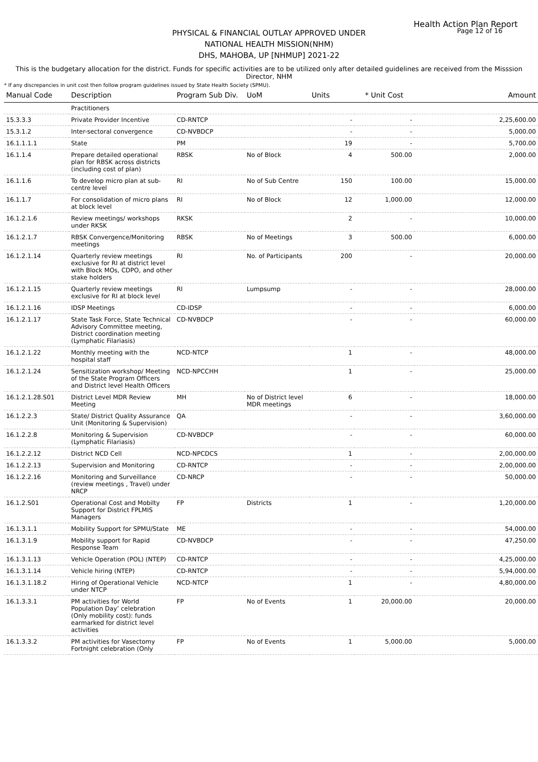Health Action Plan Report
Page 12 of 16
PHYSICAL & FINANCIAL OUTLAY APPROVED UNDER
NATIONAL HEALTH MISSION(NHM)
DHS, MAHOBA, UP [NHMUP] 2021-22
This is the budgetary allocation for the district. Funds for specific activities are to be utilized only after detailed guidelines are received from the Misssion Director, NHM
* If any discrepancies in unit cost then follow program guidelines issued by State Health Society (SPMU).
| Manual Code | Description | Program Sub Div. | UoM | Units | * Unit Cost | Amount |
| --- | --- | --- | --- | --- | --- | --- |
| | Practitioners | | | | | |
| 15.3.3.3 | Private Provider Incentive | CD-RNTCP | | - | - | 2,25,600.00 |
| 15.3.1.2 | Inter-sectoral convergence | CD-NVBDCP | | - | - | 5,000.00 |
| 16.1.1.1.1 | State | PM | | 19 | - | 5,700.00 |
| 16.1.1.4 | Prepare detailed operational plan for RBSK across districts (including cost of plan) | RBSK | No of Block | 4 | 500.00 | 2,000.00 |
| 16.1.1.6 | To develop micro plan at sub-centre level | RI | No of Sub Centre | 150 | 100.00 | 15,000.00 |
| 16.1.1.7 | For consolidation of micro plans at block level | RI | No of Block | 12 | 1,000.00 | 12,000.00 |
| 16.1.2.1.6 | Review meetings/ workshops under RKSK | RKSK | | 2 | - | 10,000.00 |
| 16.1.2.1.7 | RBSK Convergence/Monitoring meetings | RBSK | No of Meetings | 3 | 500.00 | 6,000.00 |
| 16.1.2.1.14 | Quarterly review meetings exclusive for RI at district level with Block MOs, CDPO, and other stake holders | RI | No. of Participants | 200 | - | 20,000.00 |
| 16.1.2.1.15 | Quarterly review meetings exclusive for RI at block level | RI | Lumpsump | - | - | 28,000.00 |
| 16.1.2.1.16 | IDSP Meetings | CD-IDSP | | - | - | 6,000.00 |
| 16.1.2.1.17 | State Task Force, State Technical Advisory Committee meeting, District coordination meeting (Lymphatic Filariasis) | CD-NVBDCP | | - | - | 60,000.00 |
| 16.1.2.1.22 | Monthly meeting with the hospital staff | NCD-NTCP | | 1 | - | 48,000.00 |
| 16.1.2.1.24 | Sensitization workshop/ Meeting of the State Program Officers and District level Health Officers | NCD-NPCCHH | | 1 | - | 25,000.00 |
| 16.1.2.1.28.S01 | District Level MDR Review Meeting | MH | No of District level MDR meetings | 6 | - | 18,000.00 |
| 16.1.2.2.3 | State/ District Quality Assurance Unit (Monitoring & Supervision) | QA | | - | - | 3,60,000.00 |
| 16.1.2.2.8 | Monitoring & Supervision (Lymphatic Filariasis) | CD-NVBDCP | | - | - | 60,000.00 |
| 16.1.2.2.12 | District NCD Cell | NCD-NPCDCS | | 1 | - | 2,00,000.00 |
| 16.1.2.2.13 | Supervision and Monitoring | CD-RNTCP | | - | - | 2,00,000.00 |
| 16.1.2.2.16 | Monitoring and Surveillance (review meetings , Travel) under NRCP | CD-NRCP | | - | - | 50,000.00 |
| 16.1.2.S01 | Operational Cost and Mobilty Support for District FPLMIS Managers | FP | Districts | 1 | - | 1,20,000.00 |
| 16.1.3.1.1 | Mobility Support for SPMU/State | ME | | - | - | 54,000.00 |
| 16.1.3.1.9 | Mobility support for Rapid Response Team | CD-NVBDCP | | - | - | 47,250.00 |
| 16.1.3.1.13 | Vehicle Operation (POL) (NTEP) | CD-RNTCP | | - | - | 4,25,000.00 |
| 16.1.3.1.14 | Vehicle hiring (NTEP) | CD-RNTCP | | - | - | 5,94,000.00 |
| 16.1.3.1.18.2 | Hiring of Operational Vehicle under NTCP | NCD-NTCP | | 1 | - | 4,80,000.00 |
| 16.1.3.3.1 | PM activities for World Population Day’ celebration (Only mobility cost): funds earmarked for district level activities | FP | No of Events | 1 | 20,000.00 | 20,000.00 |
| 16.1.3.3.2 | PM activities for Vasectomy Fortnight celebration (Only | FP | No of Events | 1 | 5,000.00 | 5,000.00 |